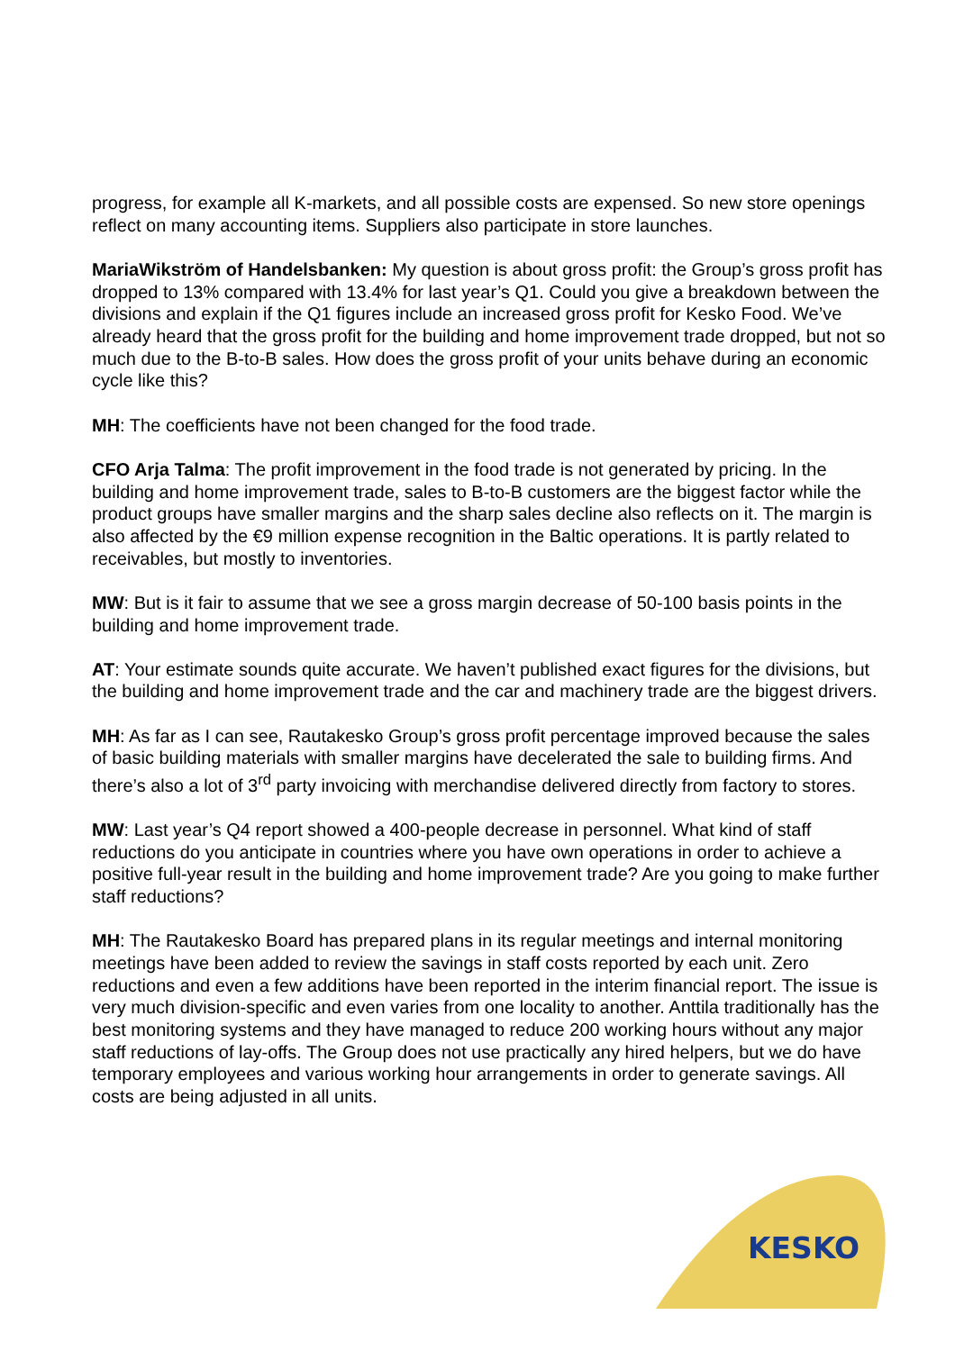progress, for example all K-markets, and all possible costs are expensed. So new store openings reflect on many accounting items. Suppliers also participate in store launches.
MariaWikström of Handelsbanken: My question is about gross profit: the Group’s gross profit has dropped to 13% compared with 13.4% for last year’s Q1. Could you give a breakdown between the divisions and explain if the Q1 figures include an increased gross profit for Kesko Food. We’ve already heard that the gross profit for the building and home improvement trade dropped, but not so much due to the B-to-B sales. How does the gross profit of your units behave during an economic cycle like this?
MH: The coefficients have not been changed for the food trade.
CFO Arja Talma: The profit improvement in the food trade is not generated by pricing. In the building and home improvement trade, sales to B-to-B customers are the biggest factor while the product groups have smaller margins and the sharp sales decline also reflects on it. The margin is also affected by the €9 million expense recognition in the Baltic operations. It is partly related to receivables, but mostly to inventories.
MW: But is it fair to assume that we see a gross margin decrease of 50-100 basis points in the building and home improvement trade.
AT: Your estimate sounds quite accurate. We haven’t published exact figures for the divisions, but the building and home improvement trade and the car and machinery trade are the biggest drivers.
MH: As far as I can see, Rautakesko Group’s gross profit percentage improved because the sales of basic building materials with smaller margins have decelerated the sale to building firms. And there’s also a lot of 3<sup>rd</sup> party invoicing with merchandise delivered directly from factory to stores.
MW: Last year’s Q4 report showed a 400-people decrease in personnel. What kind of staff reductions do you anticipate in countries where you have own operations in order to achieve a positive full-year result in the building and home improvement trade? Are you going to make further staff reductions?
MH: The Rautakesko Board has prepared plans in its regular meetings and internal monitoring meetings have been added to review the savings in staff costs reported by each unit. Zero reductions and even a few additions have been reported in the interim financial report. The issue is very much division-specific and even varies from one locality to another. Anttila traditionally has the best monitoring systems and they have managed to reduce 200 working hours without any major staff reductions of lay-offs. The Group does not use practically any hired helpers, but we do have temporary employees and various working hour arrangements in order to generate savings. All costs are being adjusted in all units.
KESKO